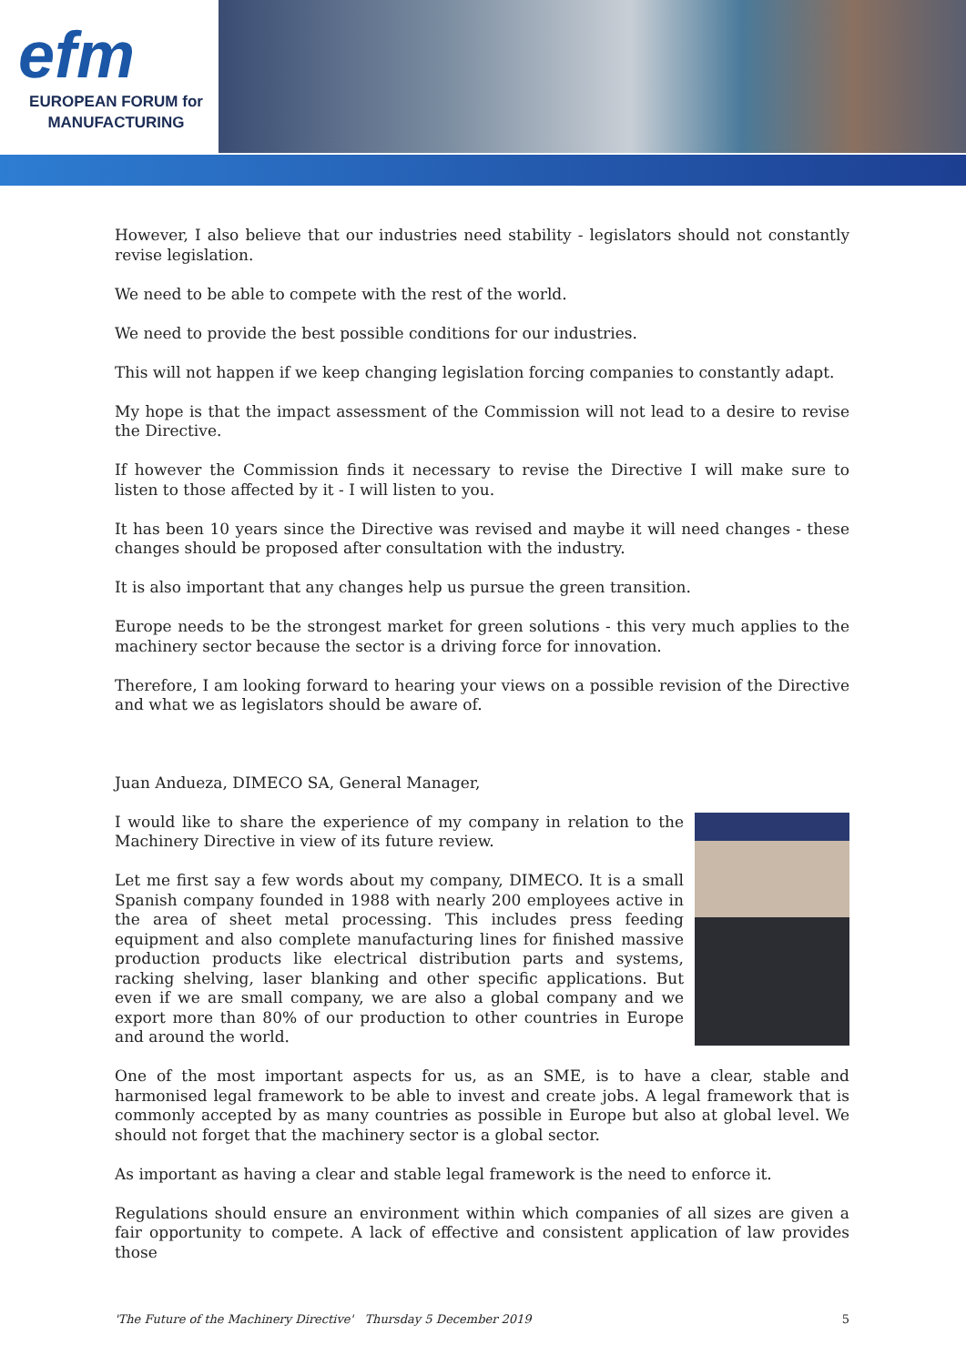efm
EUROPEAN FORUM for
MANUFACTURING
However, I also believe that our industries need stability - legislators should not constantly revise legislation.
We need to be able to compete with the rest of the world.
We need to provide the best possible conditions for our industries.
This will not happen if we keep changing legislation forcing companies to constantly adapt.
My hope is that the impact assessment of the Commission will not lead to a desire to revise the Directive.
If however the Commission finds it necessary to revise the Directive I will make sure to listen to those affected by it - I will listen to you.
It has been 10 years since the Directive was revised and maybe it will need changes - these changes should be proposed after consultation with the industry.
It is also important that any changes help us pursue the green transition.
Europe needs to be the strongest market for green solutions - this very much applies to the machinery sector because the sector is a driving force for innovation.
Therefore, I am looking forward to hearing your views on a possible revision of the Directive and what we as legislators should be aware of.
Juan Andueza, DIMECO SA, General Manager,
I would like to share the experience of my company in relation to the Machinery Directive in view of its future review.
Let me first say a few words about my company, DIMECO. It is a small Spanish company founded in 1988 with nearly 200 employees active in the area of sheet metal processing. This includes press feeding equipment and also complete manufacturing lines for finished massive production products like electrical distribution parts and systems, racking shelving, laser blanking and other specific applications. But even if we are small company, we are also a global company and we export more than 80% of our production to other countries in Europe and around the world.
One of the most important aspects for us, as an SME, is to have a clear, stable and harmonised legal framework to be able to invest and create jobs. A legal framework that is commonly accepted by as many countries as possible in Europe but also at global level. We should not forget that the machinery sector is a global sector.
As important as having a clear and stable legal framework is the need to enforce it.
Regulations should ensure an environment within which companies of all sizes are given a fair opportunity to compete. A lack of effective and consistent application of law provides those
'The Future of the Machinery Directive' Thursday 5 December 2019 5